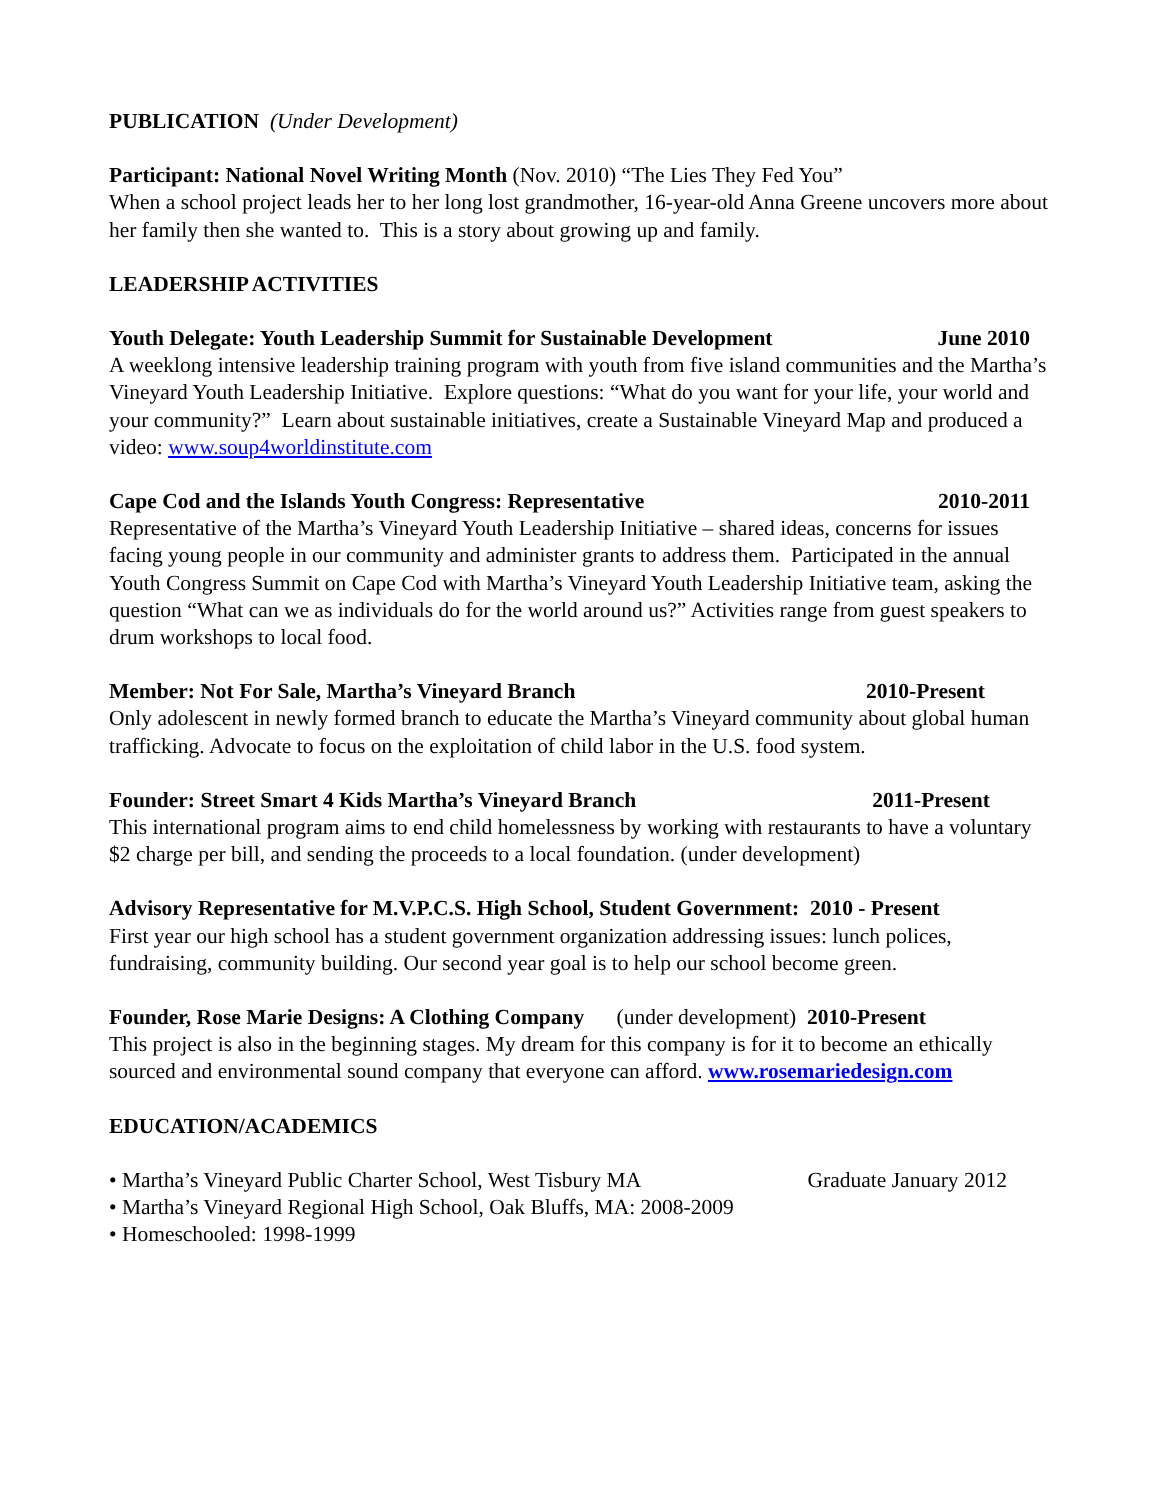PUBLICATION (Under Development)
Participant: National Novel Writing Month (Nov. 2010) “The Lies They Fed You”
When a school project leads her to her long lost grandmother, 16-year-old Anna Greene uncovers more about her family then she wanted to. This is a story about growing up and family.
LEADERSHIP ACTIVITIES
Youth Delegate: Youth Leadership Summit for Sustainable Development June 2010
A weeklong intensive leadership training program with youth from five island communities and the Martha’s Vineyard Youth Leadership Initiative. Explore questions: “What do you want for your life, your world and your community?” Learn about sustainable initiatives, create a Sustainable Vineyard Map and produced a video: www.soup4worldinstitute.com
Cape Cod and the Islands Youth Congress: Representative 2010-2011
Representative of the Martha’s Vineyard Youth Leadership Initiative – shared ideas, concerns for issues facing young people in our community and administer grants to address them. Participated in the annual Youth Congress Summit on Cape Cod with Martha’s Vineyard Youth Leadership Initiative team, asking the question “What can we as individuals do for the world around us?” Activities range from guest speakers to drum workshops to local food.
Member: Not For Sale, Martha’s Vineyard Branch 2010-Present
Only adolescent in newly formed branch to educate the Martha’s Vineyard community about global human trafficking. Advocate to focus on the exploitation of child labor in the U.S. food system.
Founder: Street Smart 4 Kids Martha’s Vineyard Branch 2011-Present
This international program aims to end child homelessness by working with restaurants to have a voluntary $2 charge per bill, and sending the proceeds to a local foundation. (under development)
Advisory Representative for M.V.P.C.S. High School, Student Government: 2010 - Present
First year our high school has a student government organization addressing issues: lunch polices, fundraising, community building. Our second year goal is to help our school become green.
Founder, Rose Marie Designs: A Clothing Company (under development) 2010-Present
This project is also in the beginning stages. My dream for this company is for it to become an ethically sourced and environmental sound company that everyone can afford. www.rosemariedesign.com
EDUCATION/ACADEMICS
• Martha’s Vineyard Public Charter School, West Tisbury MA Graduate January 2012
• Martha’s Vineyard Regional High School, Oak Bluffs, MA: 2008-2009
• Homeschooled: 1998-1999